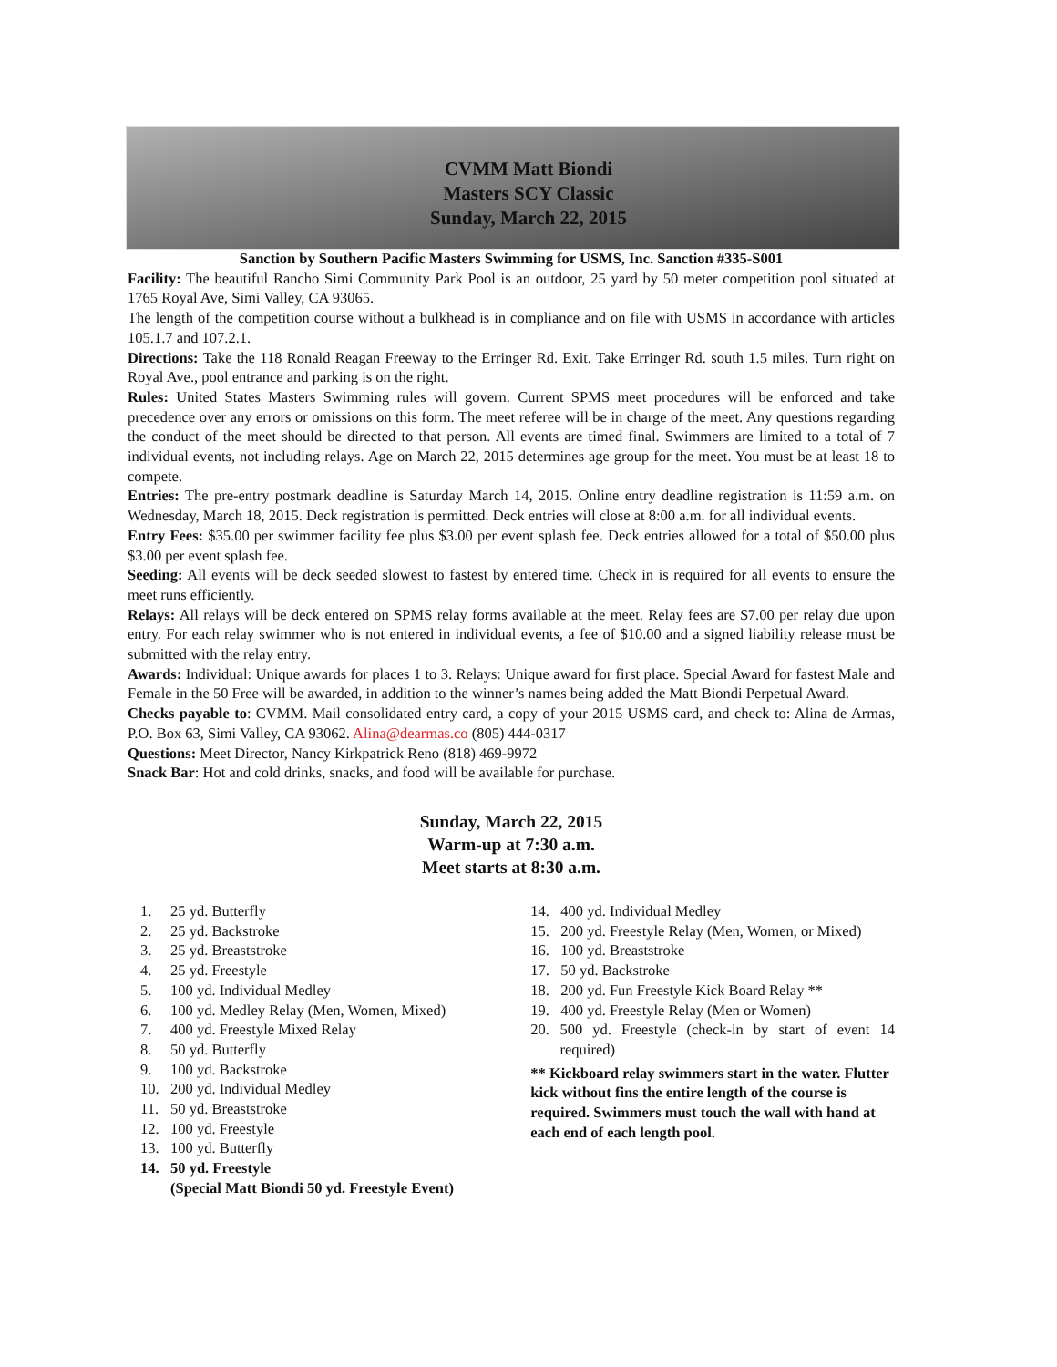CVMM Matt Biondi
Masters SCY Classic
Sunday, March 22, 2015
Sanction by Southern Pacific Masters Swimming for USMS, Inc. Sanction #335-S001
Facility: The beautiful Rancho Simi Community Park Pool is an outdoor, 25 yard by 50 meter competition pool situated at 1765 Royal Ave, Simi Valley, CA 93065.
The length of the competition course without a bulkhead is in compliance and on file with USMS in accordance with articles 105.1.7 and 107.2.1.
Directions: Take the 118 Ronald Reagan Freeway to the Erringer Rd. Exit. Take Erringer Rd. south 1.5 miles. Turn right on Royal Ave., pool entrance and parking is on the right.
Rules: United States Masters Swimming rules will govern. Current SPMS meet procedures will be enforced and take precedence over any errors or omissions on this form. The meet referee will be in charge of the meet. Any questions regarding the conduct of the meet should be directed to that person. All events are timed final. Swimmers are limited to a total of 7 individual events, not including relays. Age on March 22, 2015 determines age group for the meet. You must be at least 18 to compete.
Entries: The pre-entry postmark deadline is Saturday March 14, 2015. Online entry deadline registration is 11:59 a.m. on Wednesday, March 18, 2015. Deck registration is permitted. Deck entries will close at 8:00 a.m. for all individual events.
Entry Fees: $35.00 per swimmer facility fee plus $3.00 per event splash fee. Deck entries allowed for a total of $50.00 plus $3.00 per event splash fee.
Seeding: All events will be deck seeded slowest to fastest by entered time. Check in is required for all events to ensure the meet runs efficiently.
Relays: All relays will be deck entered on SPMS relay forms available at the meet. Relay fees are $7.00 per relay due upon entry. For each relay swimmer who is not entered in individual events, a fee of $10.00 and a signed liability release must be submitted with the relay entry.
Awards: Individual: Unique awards for places 1 to 3. Relays: Unique award for first place. Special Award for fastest Male and Female in the 50 Free will be awarded, in addition to the winner’s names being added the Matt Biondi Perpetual Award.
Checks payable to: CVMM. Mail consolidated entry card, a copy of your 2015 USMS card, and check to: Alina de Armas, P.O. Box 63, Simi Valley, CA 93062. Alina@dearmas.co (805) 444-0317
Questions: Meet Director, Nancy Kirkpatrick Reno (818) 469-9972
Snack Bar: Hot and cold drinks, snacks, and food will be available for purchase.
Sunday, March 22, 2015
Warm-up at 7:30 a.m.
Meet starts at 8:30 a.m.
1. 25 yd. Butterfly
2. 25 yd. Backstroke
3. 25 yd. Breaststroke
4. 25 yd. Freestyle
5. 100 yd. Individual Medley
6. 100 yd. Medley Relay (Men, Women, Mixed)
7. 400 yd. Freestyle Mixed Relay
8. 50 yd. Butterfly
9. 100 yd. Backstroke
10. 200 yd. Individual Medley
11. 50 yd. Breaststroke
12. 100 yd. Freestyle
13. 100 yd. Butterfly
14. 50 yd. Freestyle
(Special Matt Biondi 50 yd. Freestyle Event)
14. 400 yd. Individual Medley
15. 200 yd. Freestyle Relay (Men, Women, or Mixed)
16. 100 yd. Breaststroke
17. 50 yd. Backstroke
18. 200 yd. Fun Freestyle Kick Board Relay **
19. 400 yd. Freestyle Relay (Men or Women)
20. 500 yd. Freestyle (check-in by start of event 14 required)
** Kickboard relay swimmers start in the water. Flutter kick without fins the entire length of the course is required. Swimmers must touch the wall with hand at each end of each length pool.